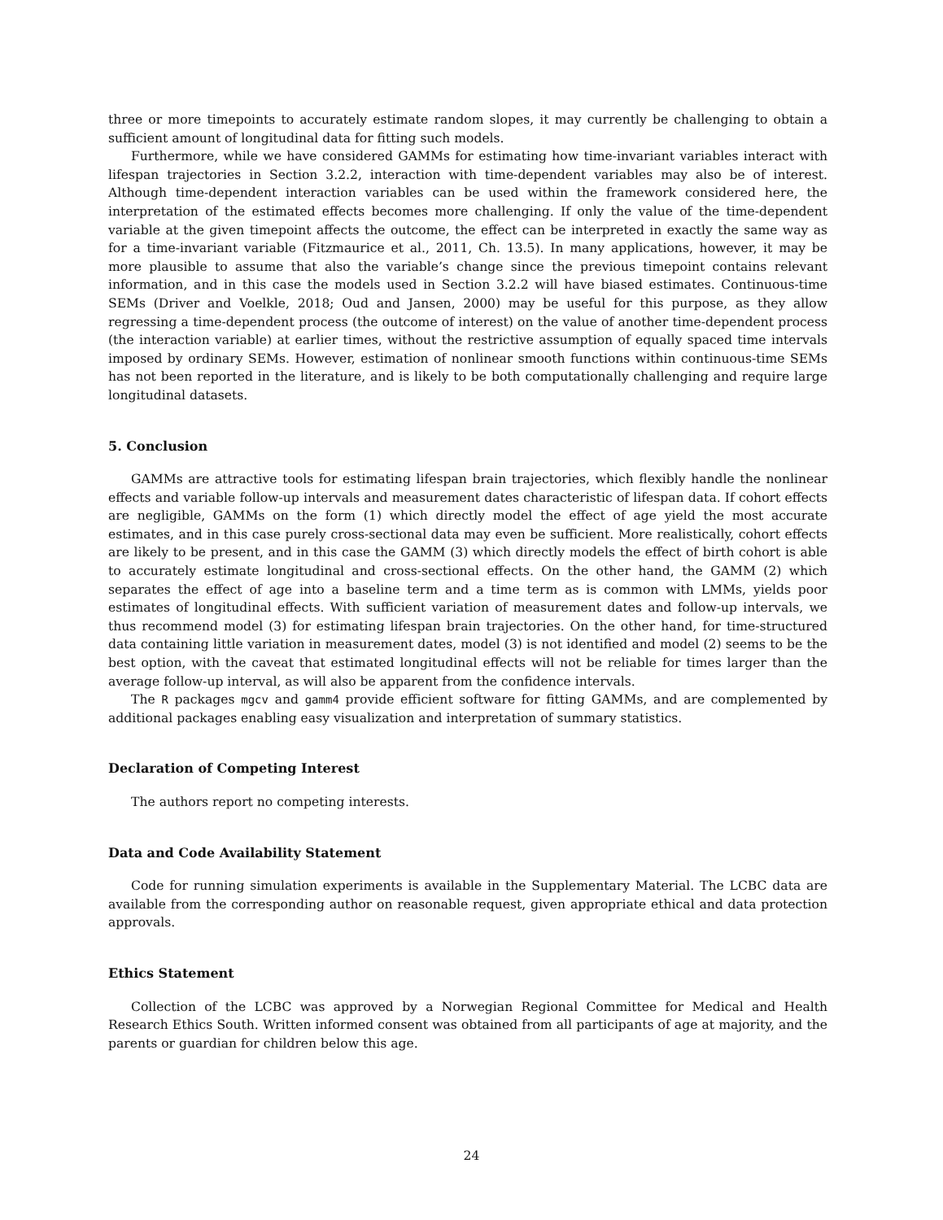three or more timepoints to accurately estimate random slopes, it may currently be challenging to obtain a sufficient amount of longitudinal data for fitting such models.
Furthermore, while we have considered GAMMs for estimating how time-invariant variables interact with lifespan trajectories in Section 3.2.2, interaction with time-dependent variables may also be of interest. Although time-dependent interaction variables can be used within the framework considered here, the interpretation of the estimated effects becomes more challenging. If only the value of the time-dependent variable at the given timepoint affects the outcome, the effect can be interpreted in exactly the same way as for a time-invariant variable (Fitzmaurice et al., 2011, Ch. 13.5). In many applications, however, it may be more plausible to assume that also the variable’s change since the previous timepoint contains relevant information, and in this case the models used in Section 3.2.2 will have biased estimates. Continuous-time SEMs (Driver and Voelkle, 2018; Oud and Jansen, 2000) may be useful for this purpose, as they allow regressing a time-dependent process (the outcome of interest) on the value of another time-dependent process (the interaction variable) at earlier times, without the restrictive assumption of equally spaced time intervals imposed by ordinary SEMs. However, estimation of nonlinear smooth functions within continuous-time SEMs has not been reported in the literature, and is likely to be both computationally challenging and require large longitudinal datasets.
5. Conclusion
GAMMs are attractive tools for estimating lifespan brain trajectories, which flexibly handle the nonlinear effects and variable follow-up intervals and measurement dates characteristic of lifespan data. If cohort effects are negligible, GAMMs on the form (1) which directly model the effect of age yield the most accurate estimates, and in this case purely cross-sectional data may even be sufficient. More realistically, cohort effects are likely to be present, and in this case the GAMM (3) which directly models the effect of birth cohort is able to accurately estimate longitudinal and cross-sectional effects. On the other hand, the GAMM (2) which separates the effect of age into a baseline term and a time term as is common with LMMs, yields poor estimates of longitudinal effects. With sufficient variation of measurement dates and follow-up intervals, we thus recommend model (3) for estimating lifespan brain trajectories. On the other hand, for time-structured data containing little variation in measurement dates, model (3) is not identified and model (2) seems to be the best option, with the caveat that estimated longitudinal effects will not be reliable for times larger than the average follow-up interval, as will also be apparent from the confidence intervals.
The R packages mgcv and gamm4 provide efficient software for fitting GAMMs, and are complemented by additional packages enabling easy visualization and interpretation of summary statistics.
Declaration of Competing Interest
The authors report no competing interests.
Data and Code Availability Statement
Code for running simulation experiments is available in the Supplementary Material. The LCBC data are available from the corresponding author on reasonable request, given appropriate ethical and data protection approvals.
Ethics Statement
Collection of the LCBC was approved by a Norwegian Regional Committee for Medical and Health Research Ethics South. Written informed consent was obtained from all participants of age at majority, and the parents or guardian for children below this age.
24